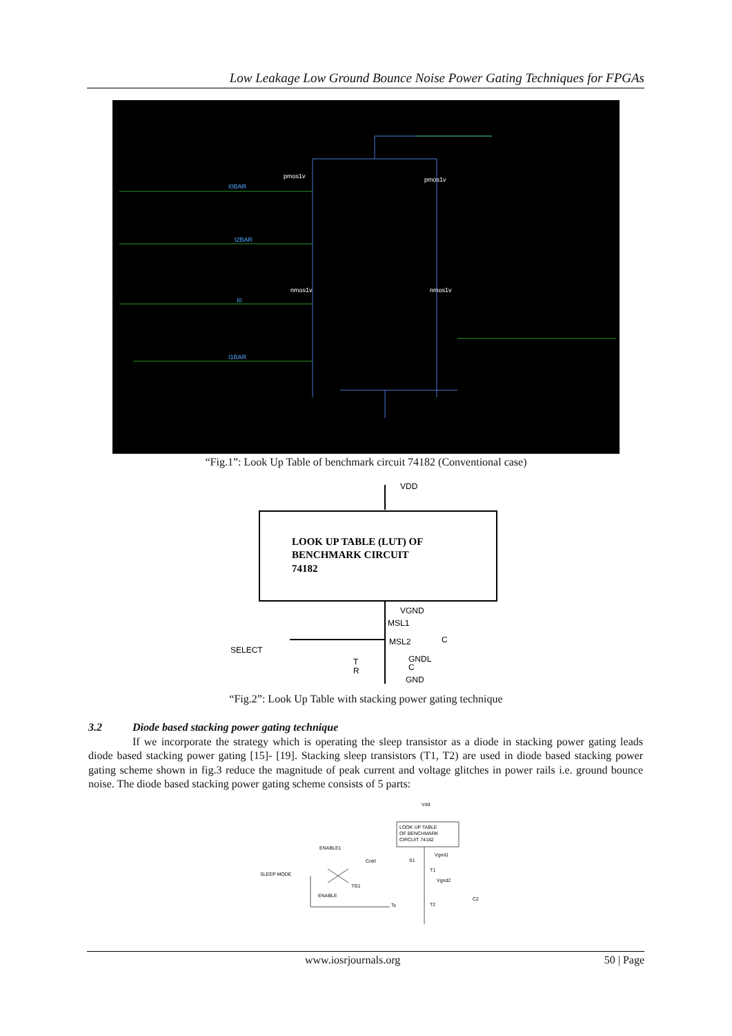Low Leakage Low Ground Bounce Noise Power Gating Techniques for FPGAs
I0BAR
I2BAR
I0
I1BAR
pmos1v
pmos1v
nmos1v
nmos1v
“Fig.1”: Look Up Table of benchmark circuit 74182 (Conventional case)
VDD
LOOK UP TABLE (LUT) OF
BENCHMARK CIRCUIT
74182
VGND
MSL1
MSL2
C
SELECT
GNDL
T
C
R
GND
“Fig.2”: Look Up Table with stacking power gating technique
3.2 Diode based stacking power gating technique
If we incorporate the strategy which is operating the sleep transistor as a diode in stacking power gating leads diode based stacking power gating [15]- [19]. Stacking sleep transistors (T1, T2) are used in diode based stacking power gating scheme shown in fig.3 reduce the magnitude of peak current and voltage glitches in power rails i.e. ground bounce noise. The diode based stacking power gating scheme consists of 5 parts:
Vdd
LOOK UP TABLE
OF BENCHMARK
CIRCUIT 74182
ENABLE1
Cntrl
S1
Vgnd1
SLEEP MODE
T1
Vgnd2
TG1
ENABLE
Ts
T2
C2
www.iosrjournals.org 50 | Page